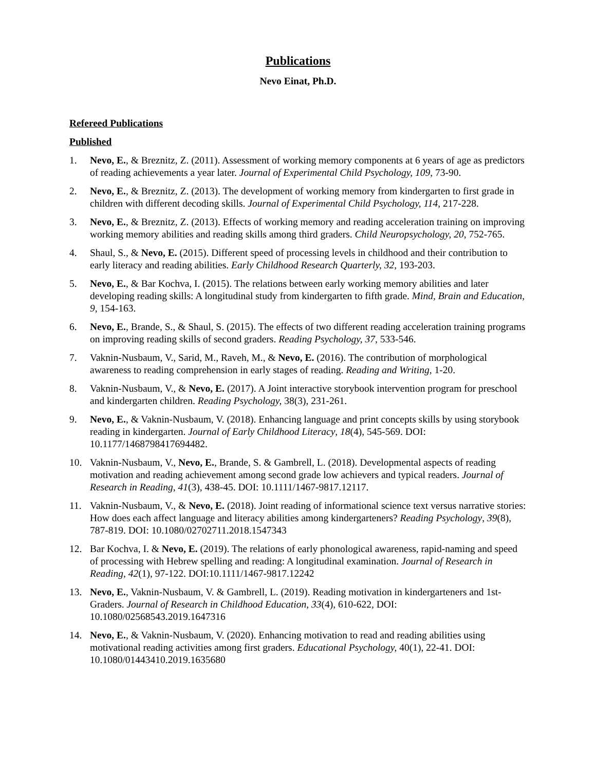Publications
Nevo Einat, Ph.D.
Refereed Publications
Published
1. Nevo, E., & Breznitz, Z. (2011). Assessment of working memory components at 6 years of age as predictors of reading achievements a year later. Journal of Experimental Child Psychology, 109, 73-90.
2. Nevo, E., & Breznitz, Z. (2013). The development of working memory from kindergarten to first grade in children with different decoding skills. Journal of Experimental Child Psychology, 114, 217-228.
3. Nevo, E., & Breznitz, Z. (2013). Effects of working memory and reading acceleration training on improving working memory abilities and reading skills among third graders. Child Neuropsychology, 20, 752-765.
4. Shaul, S., & Nevo, E. (2015). Different speed of processing levels in childhood and their contribution to early literacy and reading abilities. Early Childhood Research Quarterly, 32, 193-203.
5. Nevo, E., & Bar Kochva, I. (2015). The relations between early working memory abilities and later developing reading skills: A longitudinal study from kindergarten to fifth grade. Mind, Brain and Education, 9, 154-163.
6. Nevo, E., Brande, S., & Shaul, S. (2015). The effects of two different reading acceleration training programs on improving reading skills of second graders. Reading Psychology, 37, 533-546.
7. Vaknin-Nusbaum, V., Sarid, M., Raveh, M., & Nevo, E. (2016). The contribution of morphological awareness to reading comprehension in early stages of reading. Reading and Writing, 1-20.
8. Vaknin-Nusbaum, V., & Nevo, E. (2017). A Joint interactive storybook intervention program for preschool and kindergarten children. Reading Psychology, 38(3), 231-261.
9. Nevo, E., & Vaknin-Nusbaum, V. (2018). Enhancing language and print concepts skills by using storybook reading in kindergarten. Journal of Early Childhood Literacy, 18(4), 545-569. DOI: 10.1177/1468798417694482.
10. Vaknin-Nusbaum, V., Nevo, E., Brande, S. & Gambrell, L. (2018). Developmental aspects of reading motivation and reading achievement among second grade low achievers and typical readers. Journal of Research in Reading, 41(3), 438-45. DOI: 10.1111/1467-9817.12117.
11. Vaknin-Nusbaum, V., & Nevo, E. (2018). Joint reading of informational science text versus narrative stories: How does each affect language and literacy abilities among kindergarteners? Reading Psychology, 39(8), 787-819. DOI: 10.1080/02702711.2018.1547343
12. Bar Kochva, I. & Nevo, E. (2019). The relations of early phonological awareness, rapid-naming and speed of processing with Hebrew spelling and reading: A longitudinal examination. Journal of Research in Reading, 42(1), 97-122. DOI:10.1111/1467-9817.12242
13. Nevo, E., Vaknin-Nusbaum, V. & Gambrell, L. (2019). Reading motivation in kindergarteners and 1st-Graders. Journal of Research in Childhood Education, 33(4), 610-622, DOI: 10.1080/02568543.2019.1647316
14. Nevo, E., & Vaknin-Nusbaum, V. (2020). Enhancing motivation to read and reading abilities using motivational reading activities among first graders. Educational Psychology, 40(1), 22-41. DOI: 10.1080/01443410.2019.1635680